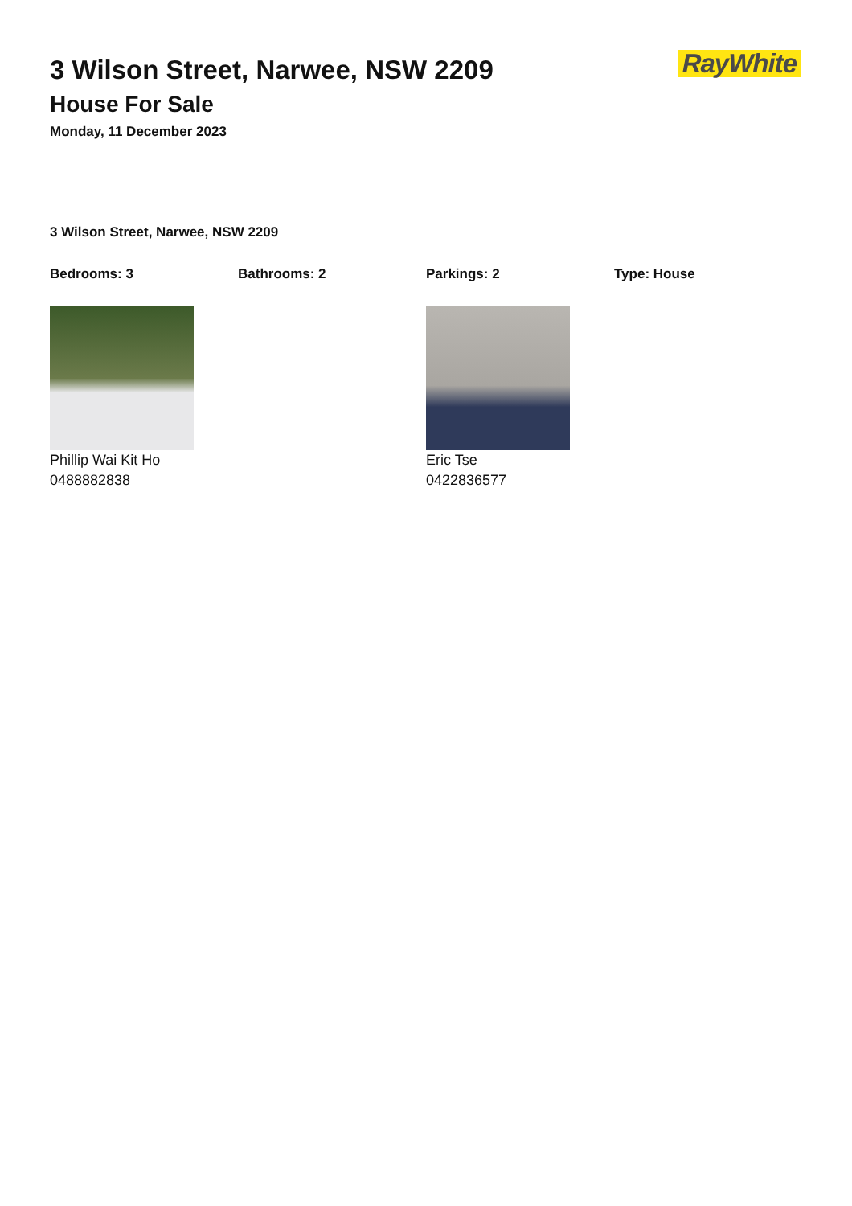RayWhite
3 Wilson Street, Narwee, NSW 2209
House For Sale
Monday, 11 December 2023
3 Wilson Street, Narwee, NSW 2209
Bedrooms: 3 Bathrooms: 2 Parkings: 2 Type: House
Phillip Wai Kit Ho
0488882838
Eric Tse
0422836577